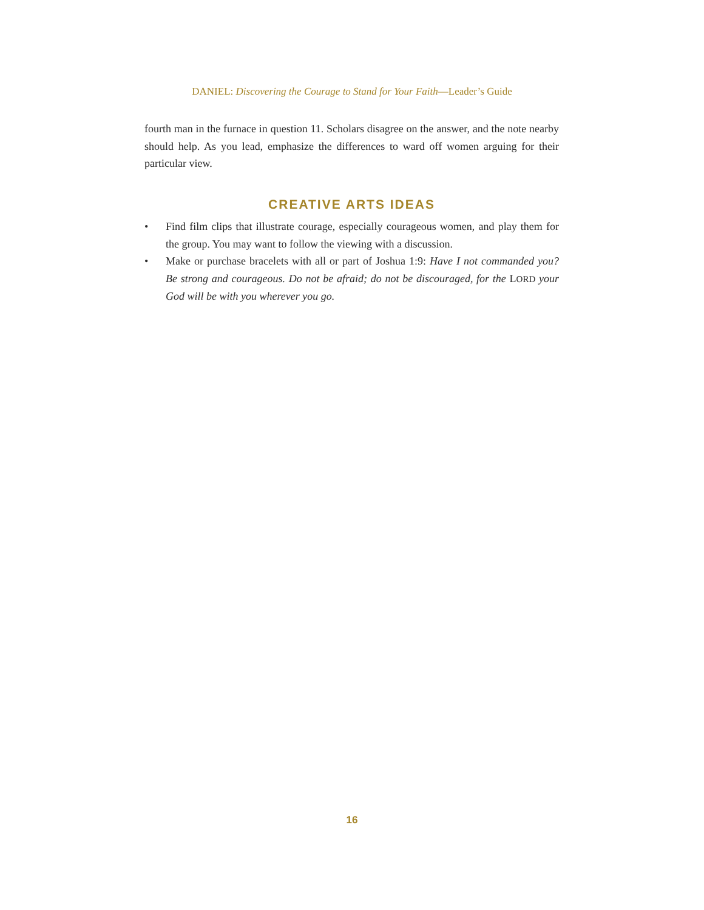DANIEL: Discovering the Courage to Stand for Your Faith—Leader’s Guide
fourth man in the furnace in question 11. Scholars disagree on the answer, and the note nearby should help. As you lead, emphasize the differences to ward off women arguing for their particular view.
CREATIVE ARTS IDEAS
• Find film clips that illustrate courage, especially courageous women, and play them for the group. You may want to follow the viewing with a discussion.
• Make or purchase bracelets with all or part of Joshua 1:9: Have I not commanded you? Be strong and courageous. Do not be afraid; do not be discouraged, for the LORD your God will be with you wherever you go.
16